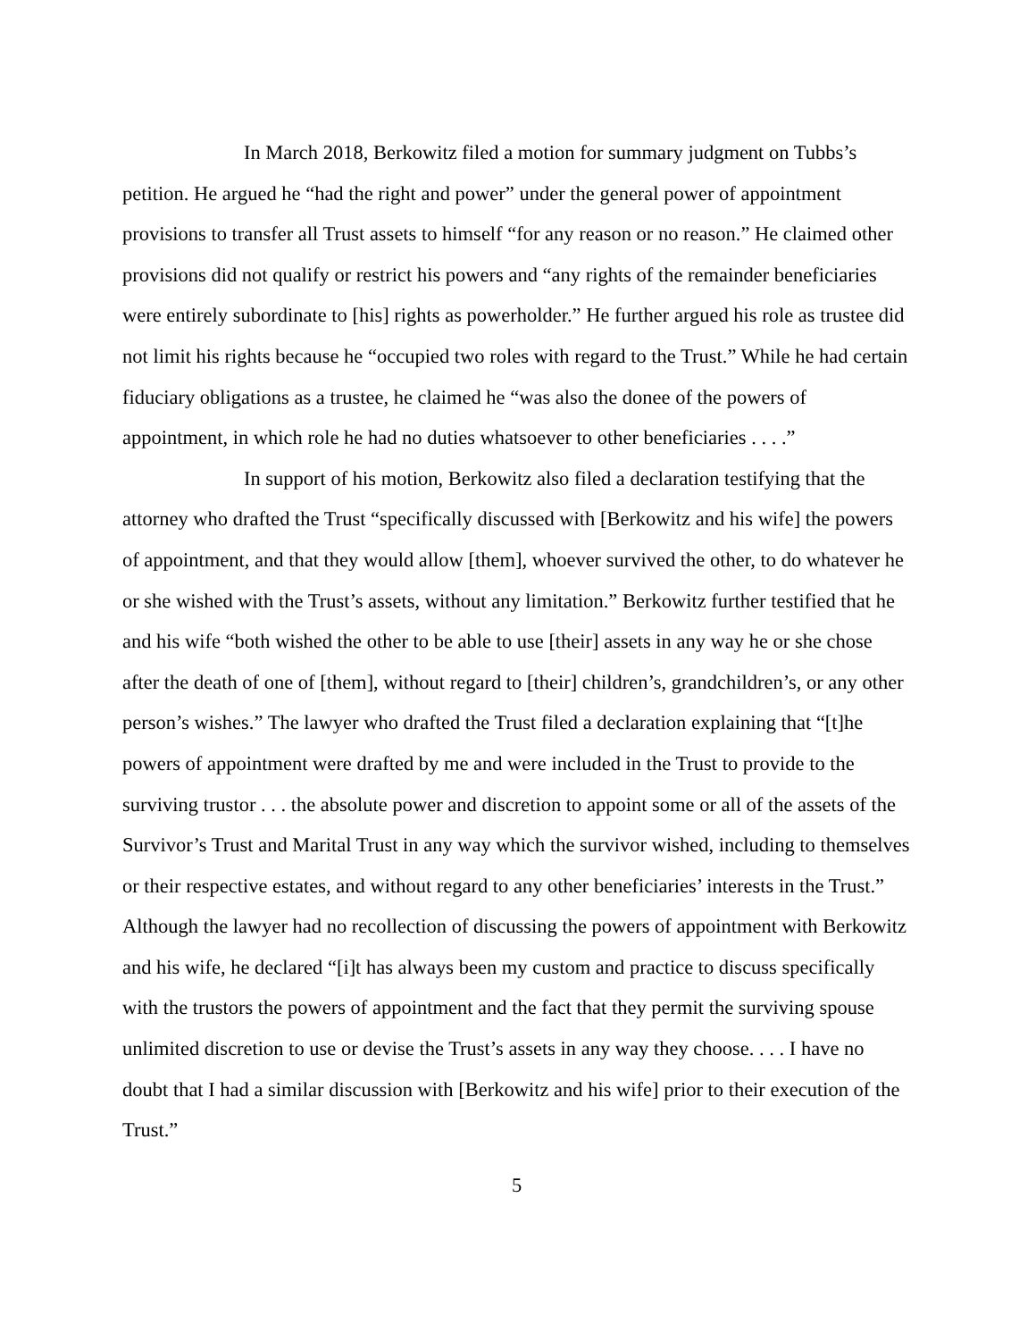In March 2018, Berkowitz filed a motion for summary judgment on Tubbs’s petition. He argued he “had the right and power” under the general power of appointment provisions to transfer all Trust assets to himself “for any reason or no reason.” He claimed other provisions did not qualify or restrict his powers and “any rights of the remainder beneficiaries were entirely subordinate to [his] rights as powerholder.” He further argued his role as trustee did not limit his rights because he “occupied two roles with regard to the Trust.” While he had certain fiduciary obligations as a trustee, he claimed he “was also the donee of the powers of appointment, in which role he had no duties whatsoever to other beneficiaries . . . .”
In support of his motion, Berkowitz also filed a declaration testifying that the attorney who drafted the Trust “specifically discussed with [Berkowitz and his wife] the powers of appointment, and that they would allow [them], whoever survived the other, to do whatever he or she wished with the Trust’s assets, without any limitation.” Berkowitz further testified that he and his wife “both wished the other to be able to use [their] assets in any way he or she chose after the death of one of [them], without regard to [their] children’s, grandchildren’s, or any other person’s wishes.” The lawyer who drafted the Trust filed a declaration explaining that “[t]he powers of appointment were drafted by me and were included in the Trust to provide to the surviving trustor . . . the absolute power and discretion to appoint some or all of the assets of the Survivor’s Trust and Marital Trust in any way which the survivor wished, including to themselves or their respective estates, and without regard to any other beneficiaries’ interests in the Trust.” Although the lawyer had no recollection of discussing the powers of appointment with Berkowitz and his wife, he declared “[i]t has always been my custom and practice to discuss specifically with the trustors the powers of appointment and the fact that they permit the surviving spouse unlimited discretion to use or devise the Trust’s assets in any way they choose. . . . I have no doubt that I had a similar discussion with [Berkowitz and his wife] prior to their execution of the Trust.”
5